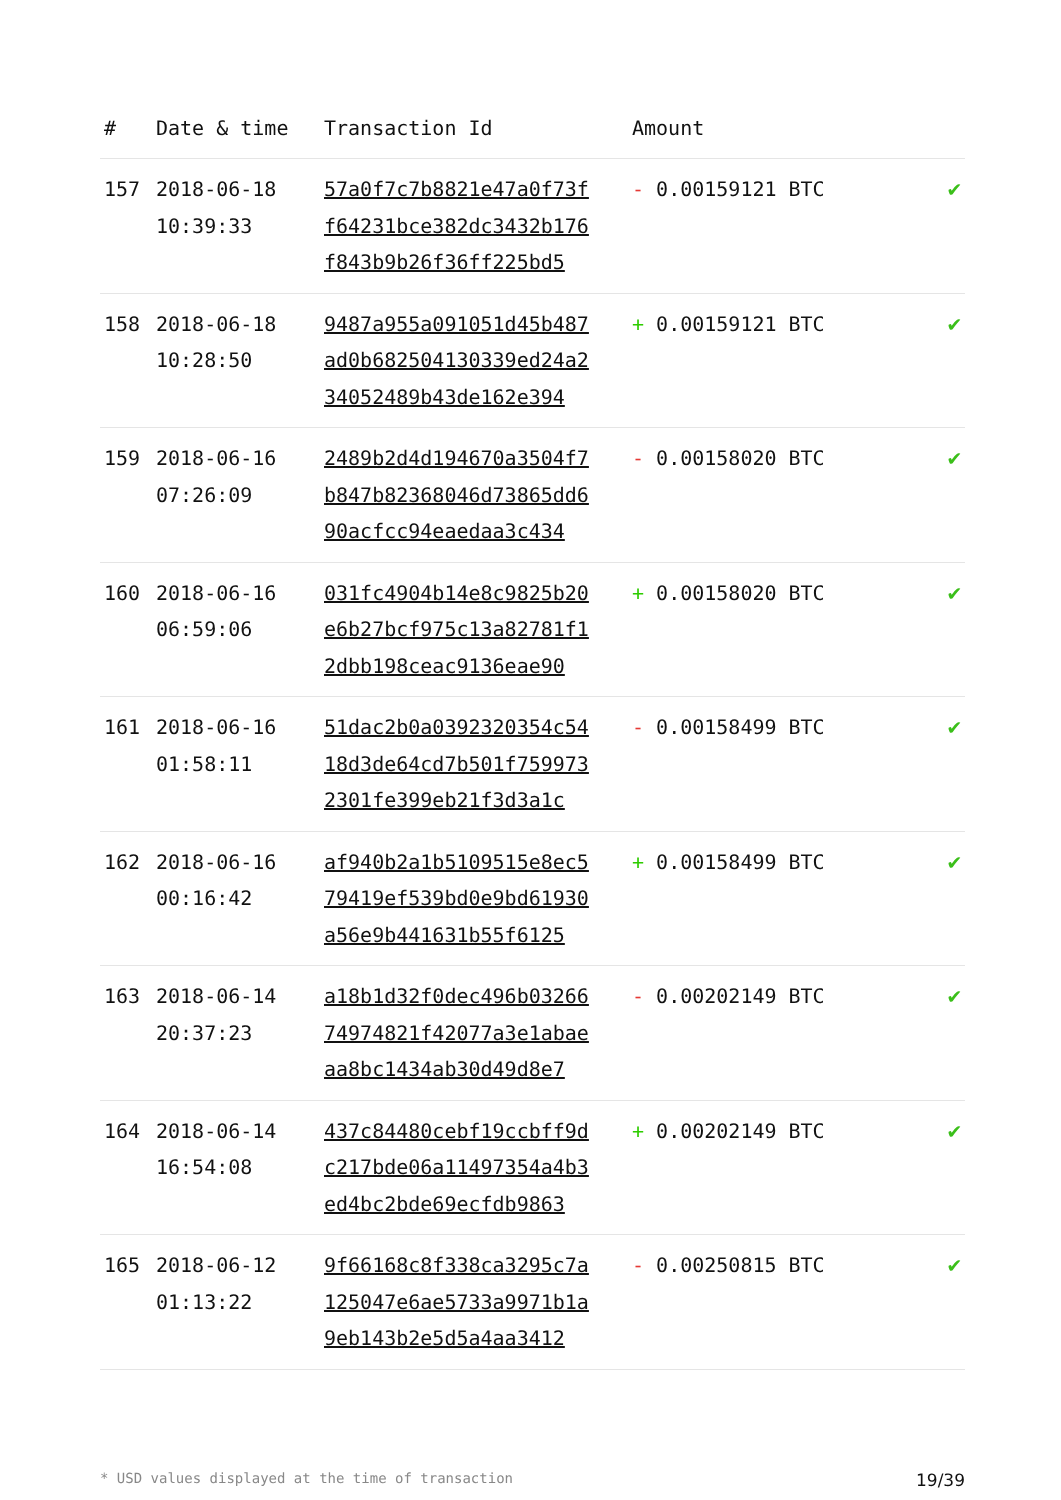| # | Date & time | Transaction Id | Amount | |
| --- | --- | --- | --- | --- |
| 157 | 2018-06-18 10:39:33 | 57a0f7c7b8821e47a0f73f f64231bce382dc3432b176 f843b9b26f36ff225bd5 | - 0.00159121 BTC | ✔ |
| 158 | 2018-06-18 10:28:50 | 9487a955a091051d45b487 ad0b682504130339ed24a2 34052489b43de162e394 | + 0.00159121 BTC | ✔ |
| 159 | 2018-06-16 07:26:09 | 2489b2d4d194670a3504f7 b847b82368046d73865dd6 90acfcc94eaedaa3c434 | - 0.00158020 BTC | ✔ |
| 160 | 2018-06-16 06:59:06 | 031fc4904b14e8c9825b20 e6b27bcf975c13a82781f1 2dbb198ceac9136eae90 | + 0.00158020 BTC | ✔ |
| 161 | 2018-06-16 01:58:11 | 51dac2b0a0392320354c54 18d3de64cd7b501f759973 2301fe399eb21f3d3a1c | - 0.00158499 BTC | ✔ |
| 162 | 2018-06-16 00:16:42 | af940b2a1b5109515e8ec5 79419ef539bd0e9bd61930 a56e9b441631b55f6125 | + 0.00158499 BTC | ✔ |
| 163 | 2018-06-14 20:37:23 | a18b1d32f0dec496b03266 74974821f42077a3e1abae aa8bc1434ab30d49d8e7 | - 0.00202149 BTC | ✔ |
| 164 | 2018-06-14 16:54:08 | 437c84480cebf19ccbff9d c217bde06a11497354a4b3 ed4bc2bde69ecfdb9863 | + 0.00202149 BTC | ✔ |
| 165 | 2018-06-12 01:13:22 | 9f66168c8f338ca3295c7a 125047e6ae5733a9971b1a 9eb143b2e5d5a4aa3412 | - 0.00250815 BTC | ✔ |
* USD values displayed at the time of transaction 19/39